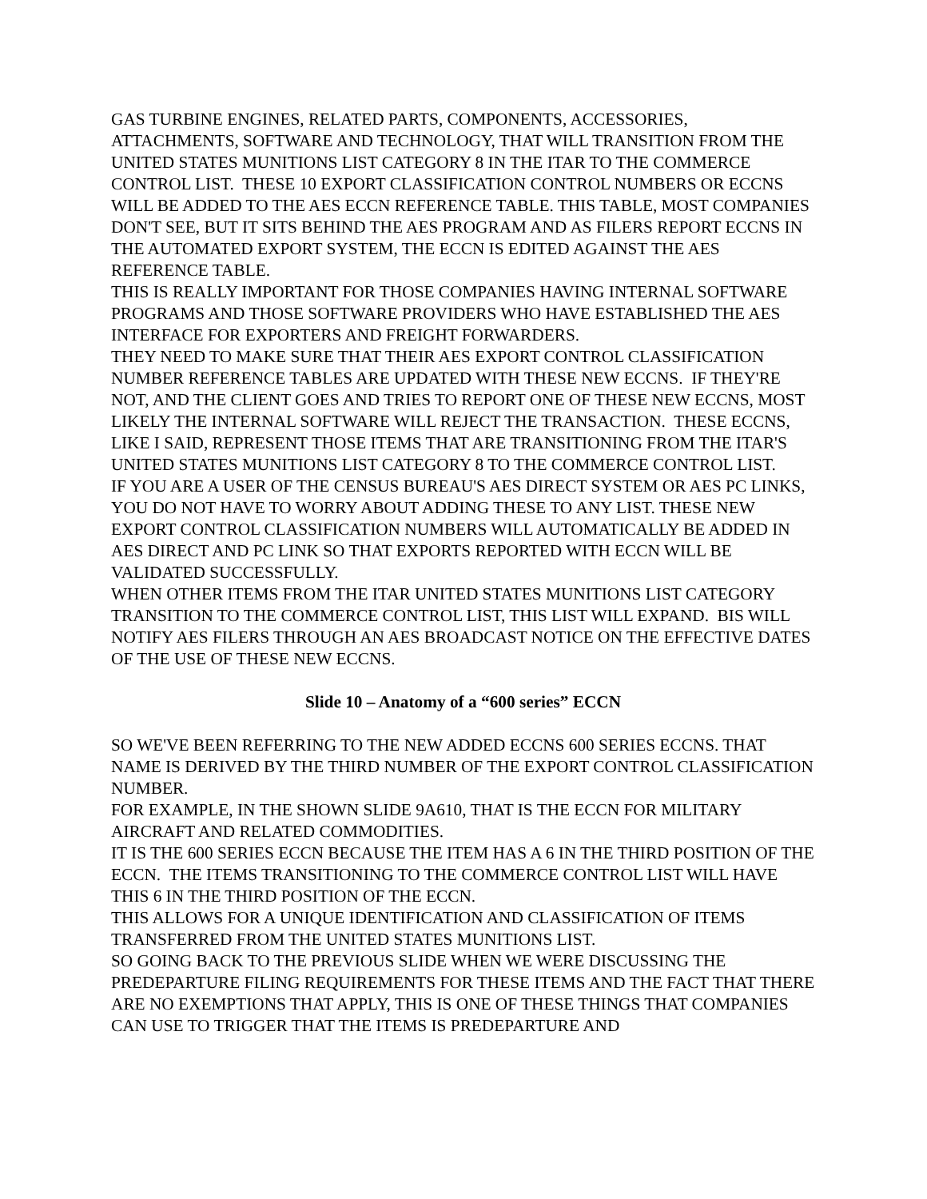GAS TURBINE ENGINES, RELATED PARTS, COMPONENTS, ACCESSORIES, ATTACHMENTS, SOFTWARE AND TECHNOLOGY, THAT WILL TRANSITION FROM THE UNITED STATES MUNITIONS LIST CATEGORY 8 IN THE ITAR TO THE COMMERCE CONTROL LIST. THESE 10 EXPORT CLASSIFICATION CONTROL NUMBERS OR ECCNS WILL BE ADDED TO THE AES ECCN REFERENCE TABLE. THIS TABLE, MOST COMPANIES DON'T SEE, BUT IT SITS BEHIND THE AES PROGRAM AND AS FILERS REPORT ECCNS IN THE AUTOMATED EXPORT SYSTEM, THE ECCN IS EDITED AGAINST THE AES REFERENCE TABLE.
THIS IS REALLY IMPORTANT FOR THOSE COMPANIES HAVING INTERNAL SOFTWARE PROGRAMS AND THOSE SOFTWARE PROVIDERS WHO HAVE ESTABLISHED THE AES INTERFACE FOR EXPORTERS AND FREIGHT FORWARDERS.
THEY NEED TO MAKE SURE THAT THEIR AES EXPORT CONTROL CLASSIFICATION NUMBER REFERENCE TABLES ARE UPDATED WITH THESE NEW ECCNS. IF THEY'RE NOT, AND THE CLIENT GOES AND TRIES TO REPORT ONE OF THESE NEW ECCNS, MOST LIKELY THE INTERNAL SOFTWARE WILL REJECT THE TRANSACTION. THESE ECCNS, LIKE I SAID, REPRESENT THOSE ITEMS THAT ARE TRANSITIONING FROM THE ITAR'S UNITED STATES MUNITIONS LIST CATEGORY 8 TO THE COMMERCE CONTROL LIST.
IF YOU ARE A USER OF THE CENSUS BUREAU'S AES DIRECT SYSTEM OR AES PC LINKS, YOU DO NOT HAVE TO WORRY ABOUT ADDING THESE TO ANY LIST. THESE NEW EXPORT CONTROL CLASSIFICATION NUMBERS WILL AUTOMATICALLY BE ADDED IN AES DIRECT AND PC LINK SO THAT EXPORTS REPORTED WITH ECCN WILL BE VALIDATED SUCCESSFULLY.
WHEN OTHER ITEMS FROM THE ITAR UNITED STATES MUNITIONS LIST CATEGORY TRANSITION TO THE COMMERCE CONTROL LIST, THIS LIST WILL EXPAND. BIS WILL NOTIFY AES FILERS THROUGH AN AES BROADCAST NOTICE ON THE EFFECTIVE DATES OF THE USE OF THESE NEW ECCNS.
Slide 10 – Anatomy of a “600 series” ECCN
SO WE'VE BEEN REFERRING TO THE NEW ADDED ECCNS 600 SERIES ECCNS. THAT NAME IS DERIVED BY THE THIRD NUMBER OF THE EXPORT CONTROL CLASSIFICATION NUMBER.
FOR EXAMPLE, IN THE SHOWN SLIDE 9A610, THAT IS THE ECCN FOR MILITARY AIRCRAFT AND RELATED COMMODITIES.
IT IS THE 600 SERIES ECCN BECAUSE THE ITEM HAS A 6 IN THE THIRD POSITION OF THE ECCN. THE ITEMS TRANSITIONING TO THE COMMERCE CONTROL LIST WILL HAVE THIS 6 IN THE THIRD POSITION OF THE ECCN.
THIS ALLOWS FOR A UNIQUE IDENTIFICATION AND CLASSIFICATION OF ITEMS TRANSFERRED FROM THE UNITED STATES MUNITIONS LIST.
SO GOING BACK TO THE PREVIOUS SLIDE WHEN WE WERE DISCUSSING THE PREDEPARTURE FILING REQUIREMENTS FOR THESE ITEMS AND THE FACT THAT THERE ARE NO EXEMPTIONS THAT APPLY, THIS IS ONE OF THESE THINGS THAT COMPANIES CAN USE TO TRIGGER THAT THE ITEMS IS PREDEPARTURE AND